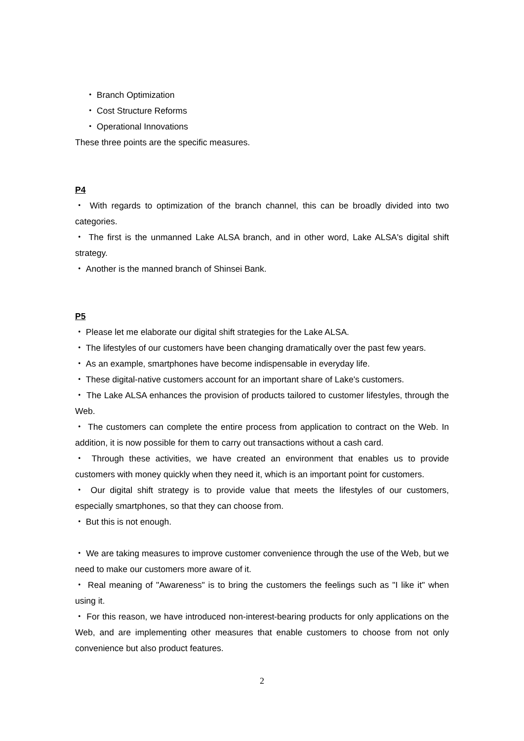・ Branch Optimization
・ Cost Structure Reforms
・ Operational Innovations
These three points are the specific measures.
P4
・ With regards to optimization of the branch channel, this can be broadly divided into two categories.
・ The first is the unmanned Lake ALSA branch, and in other word, Lake ALSA's digital shift strategy.
・ Another is the manned branch of Shinsei Bank.
P5
・ Please let me elaborate our digital shift strategies for the Lake ALSA.
・ The lifestyles of our customers have been changing dramatically over the past few years.
・ As an example, smartphones have become indispensable in everyday life.
・ These digital-native customers account for an important share of Lake's customers.
・ The Lake ALSA enhances the provision of products tailored to customer lifestyles, through the Web.
・ The customers can complete the entire process from application to contract on the Web. In addition, it is now possible for them to carry out transactions without a cash card.
・ Through these activities, we have created an environment that enables us to provide customers with money quickly when they need it, which is an important point for customers.
・ Our digital shift strategy is to provide value that meets the lifestyles of our customers, especially smartphones, so that they can choose from.
・ But this is not enough.
・ We are taking measures to improve customer convenience through the use of the Web, but we need to make our customers more aware of it.
・ Real meaning of "Awareness" is to bring the customers the feelings such as "I like it" when using it.
・ For this reason, we have introduced non-interest-bearing products for only applications on the Web, and are implementing other measures that enable customers to choose from not only convenience but also product features.
2